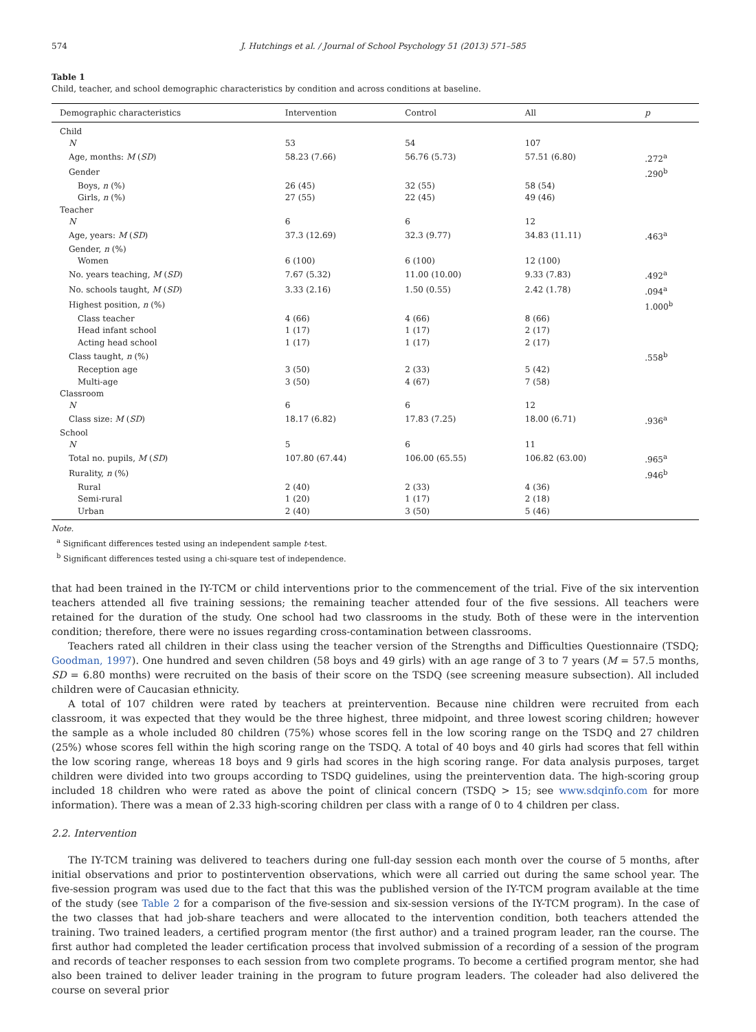574 J. Hutchings et al. / Journal of School Psychology 51 (2013) 571–585
Table 1
Child, teacher, and school demographic characteristics by condition and across conditions at baseline.
| Demographic characteristics | Intervention | Control | All | p |
| --- | --- | --- | --- | --- |
| Child | | | | |
| N | 53 | 54 | 107 | |
| Age, months: M ( SD ) | 58.23 (7.66) | 56.76 (5.73) | 57.51 (6.80) | .272<sup>a</sup> |
| Gender | | | | .290<sup>b</sup> |
| Boys, n (%) | 26 (45) | 32 (55) | 58 (54) | |
| Girls, n (%) | 27 (55) | 22 (45) | 49 (46) | |
| Teacher | | | | |
| N | 6 | 6 | 12 | |
| Age, years: M ( SD ) | 37.3 (12.69) | 32.3 (9.77) | 34.83 (11.11) | .463<sup>a</sup> |
| Gender, n (%) | | | | |
| Women | 6 (100) | 6 (100) | 12 (100) | |
| No. years teaching, M ( SD ) | 7.67 (5.32) | 11.00 (10.00) | 9.33 (7.83) | .492<sup>a</sup> |
| No. schools taught, M ( SD ) | 3.33 (2.16) | 1.50 (0.55) | 2.42 (1.78) | .094<sup>a</sup> |
| Highest position, n (%) | | | | 1.000<sup>b</sup> |
| Class teacher | 4 (66) | 4 (66) | 8 (66) | |
| Head infant school | 1 (17) | 1 (17) | 2 (17) | |
| Acting head school | 1 (17) | 1 (17) | 2 (17) | |
| Class taught, n (%) | | | | .558<sup>b</sup> |
| Reception age | 3 (50) | 2 (33) | 5 (42) | |
| Multi-age | 3 (50) | 4 (67) | 7 (58) | |
| Classroom | | | | |
| N | 6 | 6 | 12 | |
| Class size: M ( SD ) | 18.17 (6.82) | 17.83 (7.25) | 18.00 (6.71) | .936<sup>a</sup> |
| School | | | | |
| N | 5 | 6 | 11 | |
| Total no. pupils, M ( SD ) | 107.80 (67.44) | 106.00 (65.55) | 106.82 (63.00) | .965<sup>a</sup> |
| Rurality, n (%) | | | | .946<sup>b</sup> |
| Rural | 2 (40) | 2 (33) | 4 (36) | |
| Semi-rural | 1 (20) | 1 (17) | 2 (18) | |
| Urban | 2 (40) | 3 (50) | 5 (46) | |
Note.
<sup>a</sup> Significant differences tested using an independent sample t-test.
<sup>b</sup> Significant differences tested using a chi-square test of independence.
that had been trained in the IY-TCM or child interventions prior to the commencement of the trial. Five of the six intervention teachers attended all five training sessions; the remaining teacher attended four of the five sessions. All teachers were retained for the duration of the study. One school had two classrooms in the study. Both of these were in the intervention condition; therefore, there were no issues regarding cross-contamination between classrooms.
Teachers rated all children in their class using the teacher version of the Strengths and Difficulties Questionnaire (TSDQ; Goodman, 1997). One hundred and seven children (58 boys and 49 girls) with an age range of 3 to 7 years (M = 57.5 months, SD = 6.80 months) were recruited on the basis of their score on the TSDQ (see screening measure subsection). All included children were of Caucasian ethnicity.
A total of 107 children were rated by teachers at preintervention. Because nine children were recruited from each classroom, it was expected that they would be the three highest, three midpoint, and three lowest scoring children; however the sample as a whole included 80 children (75%) whose scores fell in the low scoring range on the TSDQ and 27 children (25%) whose scores fell within the high scoring range on the TSDQ. A total of 40 boys and 40 girls had scores that fell within the low scoring range, whereas 18 boys and 9 girls had scores in the high scoring range. For data analysis purposes, target children were divided into two groups according to TSDQ guidelines, using the preintervention data. The high-scoring group included 18 children who were rated as above the point of clinical concern (TSDQ > 15; see www.sdqinfo.com for more information). There was a mean of 2.33 high-scoring children per class with a range of 0 to 4 children per class.
2.2. Intervention
The IY-TCM training was delivered to teachers during one full-day session each month over the course of 5 months, after initial observations and prior to postintervention observations, which were all carried out during the same school year. The five-session program was used due to the fact that this was the published version of the IY-TCM program available at the time of the study (see Table 2 for a comparison of the five-session and six-session versions of the IY-TCM program). In the case of the two classes that had job-share teachers and were allocated to the intervention condition, both teachers attended the training. Two trained leaders, a certified program mentor (the first author) and a trained program leader, ran the course. The first author had completed the leader certification process that involved submission of a recording of a session of the program and records of teacher responses to each session from two complete programs. To become a certified program mentor, she had also been trained to deliver leader training in the program to future program leaders. The coleader had also delivered the course on several prior